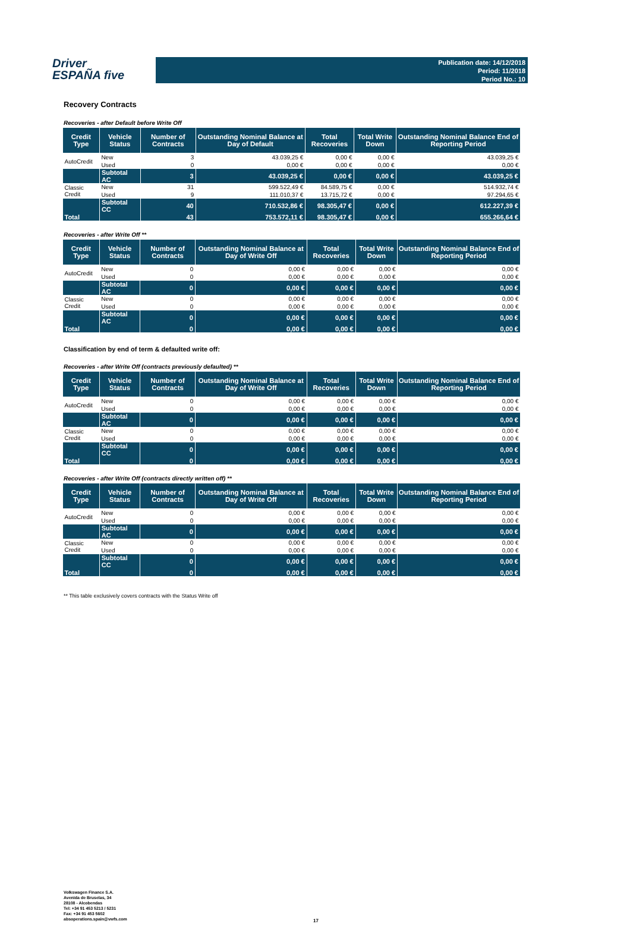Driver
ESPAÑA five
Publication date: 14/12/2018
Period: 11/2018
Period No.: 10
Recovery Contracts
Recoveries - after Default before Write Off
| Credit Type | Vehicle Status | Number of Contracts | Outstanding Nominal Balance at Day of Default | Total Recoveries | Total Write Down | Outstanding Nominal Balance End of Reporting Period |
| --- | --- | --- | --- | --- | --- | --- |
| AutoCredit | New | 3 | 43.039,25 € | 0,00 € | 0,00 € | 43.039,25 € |
| | Used | 0 | 0,00 € | 0,00 € | 0,00 € | 0,00 € |
| | Subtotal AC | 3 | 43.039,25 € | 0,00 € | 0,00 € | 43.039,25 € |
| Classic Credit | New | 31 | 599.522,49 € | 84.589,75 € | 0,00 € | 514.932,74 € |
| | Used | 9 | 111.010,37 € | 13.715,72 € | 0,00 € | 97.294,65 € |
| | Subtotal CC | 40 | 710.532,86 € | 98.305,47 € | 0,00 € | 612.227,39 € |
| Total | | 43 | 753.572,11 € | 98.305,47 € | 0,00 € | 655.266,64 € |
Recoveries - after Write Off **
| Credit Type | Vehicle Status | Number of Contracts | Outstanding Nominal Balance at Day of Write Off | Total Recoveries | Total Write Down | Outstanding Nominal Balance End of Reporting Period |
| --- | --- | --- | --- | --- | --- | --- |
| AutoCredit | New | 0 | 0,00 € | 0,00 € | 0,00 € | 0,00 € |
| | Used | 0 | 0,00 € | 0,00 € | 0,00 € | 0,00 € |
| | Subtotal AC | 0 | 0,00 € | 0,00 € | 0,00 € | 0,00 € |
| Classic Credit | New | 0 | 0,00 € | 0,00 € | 0,00 € | 0,00 € |
| | Used | 0 | 0,00 € | 0,00 € | 0,00 € | 0,00 € |
| | Subtotal AC | 0 | 0,00 € | 0,00 € | 0,00 € | 0,00 € |
| Total | | 0 | 0,00 € | 0,00 € | 0,00 € | 0,00 € |
Classification by end of term & defaulted write off:
Recoveries - after Write Off (contracts previously defaulted) **
| Credit Type | Vehicle Status | Number of Contracts | Outstanding Nominal Balance at Day of Write Off | Total Recoveries | Total Write Down | Outstanding Nominal Balance End of Reporting Period |
| --- | --- | --- | --- | --- | --- | --- |
| AutoCredit | New | 0 | 0,00 € | 0,00 € | 0,00 € | 0,00 € |
| | Used | 0 | 0,00 € | 0,00 € | 0,00 € | 0,00 € |
| | Subtotal AC | 0 | 0,00 € | 0,00 € | 0,00 € | 0,00 € |
| Classic Credit | New | 0 | 0,00 € | 0,00 € | 0,00 € | 0,00 € |
| | Used | 0 | 0,00 € | 0,00 € | 0,00 € | 0,00 € |
| | Subtotal CC | 0 | 0,00 € | 0,00 € | 0,00 € | 0,00 € |
| Total | | 0 | 0,00 € | 0,00 € | 0,00 € | 0,00 € |
Recoveries - after Write Off (contracts directly written off) **
| Credit Type | Vehicle Status | Number of Contracts | Outstanding Nominal Balance at Day of Write Off | Total Recoveries | Total Write Down | Outstanding Nominal Balance End of Reporting Period |
| --- | --- | --- | --- | --- | --- | --- |
| AutoCredit | New | 0 | 0,00 € | 0,00 € | 0,00 € | 0,00 € |
| | Used | 0 | 0,00 € | 0,00 € | 0,00 € | 0,00 € |
| | Subtotal AC | 0 | 0,00 € | 0,00 € | 0,00 € | 0,00 € |
| Classic Credit | New | 0 | 0,00 € | 0,00 € | 0,00 € | 0,00 € |
| | Used | 0 | 0,00 € | 0,00 € | 0,00 € | 0,00 € |
| | Subtotal CC | 0 | 0,00 € | 0,00 € | 0,00 € | 0,00 € |
| Total | | 0 | 0,00 € | 0,00 € | 0,00 € | 0,00 € |
** This table exclusively covers contracts with the Status Write off
Volkswagen Finance S.A.
Avenida de Bruselas, 34
28108 - Alcobendas
Tel: +34 91 453 5213 / 5231
Fax: +34 91 453 5602
absoperations.spain@vwfs.com
17